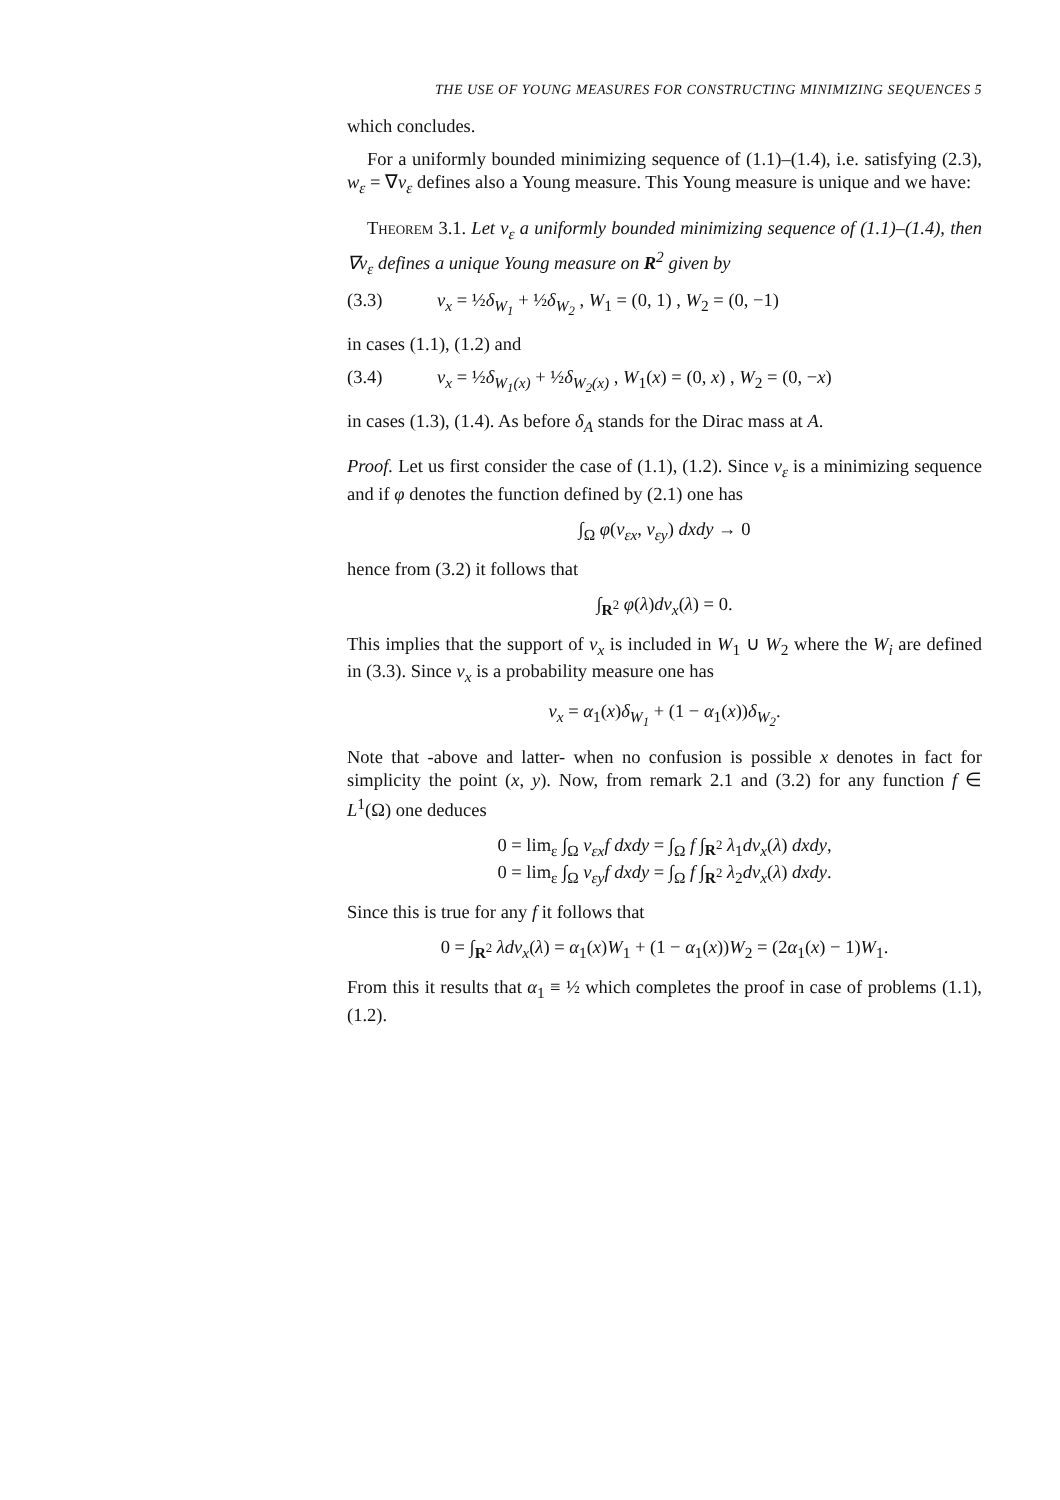THE USE OF YOUNG MEASURES FOR CONSTRUCTING MINIMIZING SEQUENCES 5
which concludes.
For a uniformly bounded minimizing sequence of (1.1)–(1.4), i.e. satisfying (2.3), w<sub>ε</sub> = ∇v<sub>ε</sub> defines also a Young measure. This Young measure is unique and we have:
Theorem 3.1. Let v<sub>ε</sub> a uniformly bounded minimizing sequence of (1.1)–(1.4), then ∇v<sub>ε</sub> defines a unique Young measure on R<sup>2</sup> given by
(3.3) ν<sub>x</sub> = ½δ<sub>W<sub>1</sub></sub> + ½δ<sub>W<sub>2</sub></sub> , W<sub>1</sub> = (0, 1) , W<sub>2</sub> = (0, −1)
in cases (1.1), (1.2) and
(3.4) ν<sub>x</sub> = ½δ<sub>W<sub>1</sub>(x)</sub> + ½δ<sub>W<sub>2</sub>(x)</sub> , W<sub>1</sub>(x) = (0, x) , W<sub>2</sub> = (0, −x)
in cases (1.3), (1.4). As before δ<sub>A</sub> stands for the Dirac mass at A.
Proof. Let us first consider the case of (1.1), (1.2). Since v<sub>ε</sub> is a minimizing sequence and if φ denotes the function defined by (2.1) one has
∫<sub>Ω</sub> φ(v<sub>εx</sub>, v<sub>εy</sub>) dxdy → 0
hence from (3.2) it follows that
∫<sub>R<sup>2</sup></sub> φ(λ)dν<sub>x</sub>(λ) = 0.
This implies that the support of ν<sub>x</sub> is included in W<sub>1</sub> ∪ W<sub>2</sub> where the W<sub>i</sub> are defined in (3.3). Since ν<sub>x</sub> is a probability measure one has
ν<sub>x</sub> = α<sub>1</sub>(x)δ<sub>W<sub>1</sub></sub> + (1 − α<sub>1</sub>(x))δ<sub>W<sub>2</sub></sub>.
Note that -above and latter- when no confusion is possible x denotes in fact for simplicity the point (x, y). Now, from remark 2.1 and (3.2) for any function f ∈ L<sup>1</sup>(Ω) one deduces
0 = lim<sub>ε</sub> ∫<sub>Ω</sub> v<sub>εx</sub>f dxdy = ∫<sub>Ω</sub> f ∫<sub>R<sup>2</sup></sub> λ<sub>1</sub>dν<sub>x</sub>(λ) dxdy,
0 = lim<sub>ε</sub> ∫<sub>Ω</sub> v<sub>εy</sub>f dxdy = ∫<sub>Ω</sub> f ∫<sub>R<sup>2</sup></sub> λ<sub>2</sub>dν<sub>x</sub>(λ) dxdy.
Since this is true for any f it follows that
0 = ∫<sub>R<sup>2</sup></sub> λdν<sub>x</sub>(λ) = α<sub>1</sub>(x)W<sub>1</sub> + (1 − α<sub>1</sub>(x))W<sub>2</sub> = (2α<sub>1</sub>(x) − 1)W<sub>1</sub>.
From this it results that α<sub>1</sub> ≡ ½ which completes the proof in case of problems (1.1), (1.2).